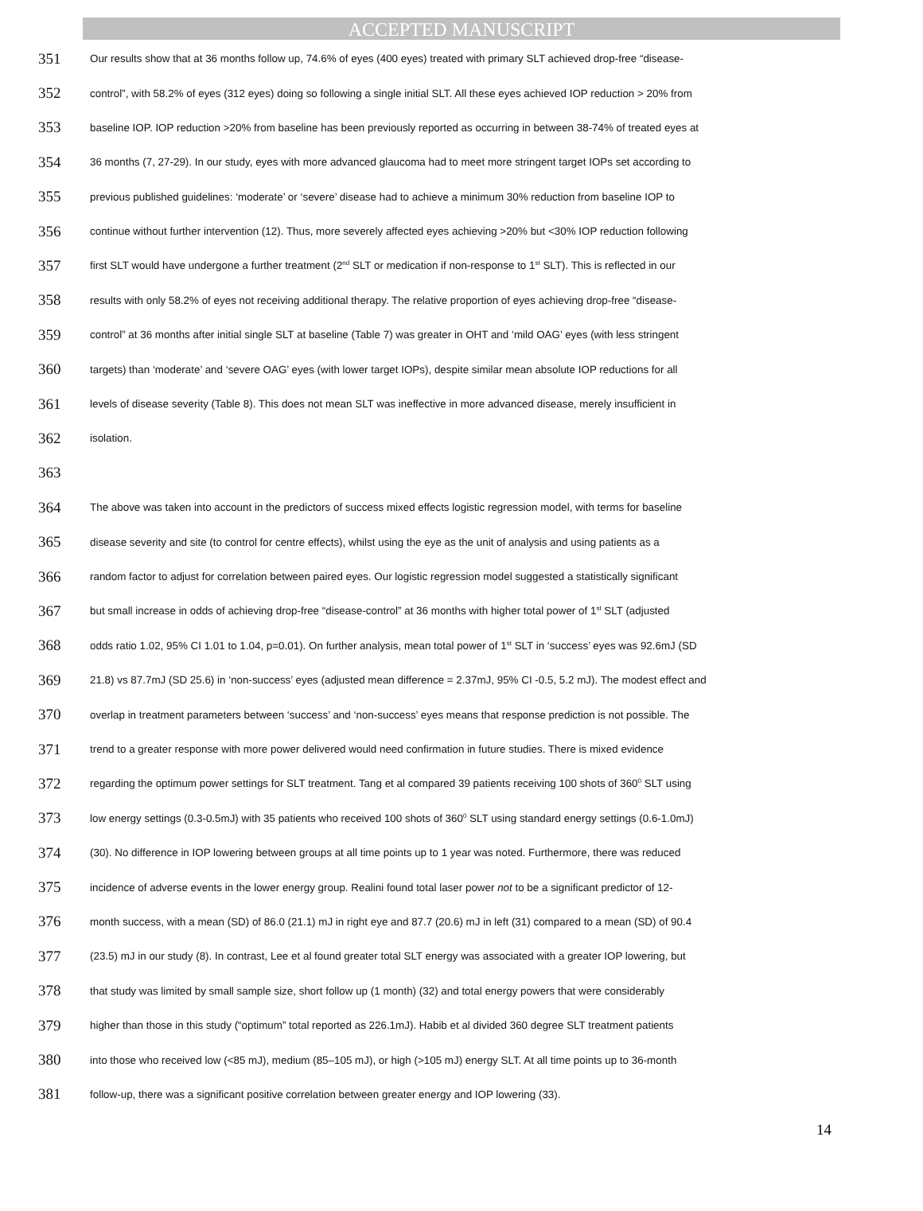ACCEPTED MANUSCRIPT
351 Our results show that at 36 months follow up, 74.6% of eyes (400 eyes) treated with primary SLT achieved drop-free “disease-
352 control”, with 58.2% of eyes (312 eyes) doing so following a single initial SLT. All these eyes achieved IOP reduction > 20% from
353 baseline IOP. IOP reduction >20% from baseline has been previously reported as occurring in between 38-74% of treated eyes at
354 36 months (7, 27-29). In our study, eyes with more advanced glaucoma had to meet more stringent target IOPs set according to
355 previous published guidelines: ‘moderate’ or ‘severe’ disease had to achieve a minimum 30% reduction from baseline IOP to
356 continue without further intervention (12). Thus, more severely affected eyes achieving >20% but <30% IOP reduction following
357 first SLT would have undergone a further treatment (2<sup>nd</sup> SLT or medication if non-response to 1<sup>st</sup> SLT). This is reflected in our
358 results with only 58.2% of eyes not receiving additional therapy. The relative proportion of eyes achieving drop-free “disease-
359 control” at 36 months after initial single SLT at baseline (Table 7) was greater in OHT and ‘mild OAG’ eyes (with less stringent
360 targets) than ‘moderate’ and ‘severe OAG’ eyes (with lower target IOPs), despite similar mean absolute IOP reductions for all
361 levels of disease severity (Table 8). This does not mean SLT was ineffective in more advanced disease, merely insufficient in
362 isolation.
363
364 The above was taken into account in the predictors of success mixed effects logistic regression model, with terms for baseline
365 disease severity and site (to control for centre effects), whilst using the eye as the unit of analysis and using patients as a
366 random factor to adjust for correlation between paired eyes. Our logistic regression model suggested a statistically significant
367 but small increase in odds of achieving drop-free “disease-control” at 36 months with higher total power of 1<sup>st</sup> SLT (adjusted
368 odds ratio 1.02, 95% CI 1.01 to 1.04, p=0.01). On further analysis, mean total power of 1<sup>st</sup> SLT in ‘success’ eyes was 92.6mJ (SD
369 21.8) vs 87.7mJ (SD 25.6) in ‘non-success’ eyes (adjusted mean difference = 2.37mJ, 95% CI -0.5, 5.2 mJ). The modest effect and
370 overlap in treatment parameters between ‘success’ and ‘non-success’ eyes means that response prediction is not possible. The
371 trend to a greater response with more power delivered would need confirmation in future studies. There is mixed evidence
372 regarding the optimum power settings for SLT treatment. Tang et al compared 39 patients receiving 100 shots of 360<sup>0</sup> SLT using
373 low energy settings (0.3-0.5mJ) with 35 patients who received 100 shots of 360<sup>0</sup> SLT using standard energy settings (0.6-1.0mJ)
374 (30). No difference in IOP lowering between groups at all time points up to 1 year was noted. Furthermore, there was reduced
375 incidence of adverse events in the lower energy group. Realini found total laser power not to be a significant predictor of 12-
376 month success, with a mean (SD) of 86.0 (21.1) mJ in right eye and 87.7 (20.6) mJ in left (31) compared to a mean (SD) of 90.4
377 (23.5) mJ in our study (8). In contrast, Lee et al found greater total SLT energy was associated with a greater IOP lowering, but
378 that study was limited by small sample size, short follow up (1 month) (32) and total energy powers that were considerably
379 higher than those in this study (“optimum” total reported as 226.1mJ). Habib et al divided 360 degree SLT treatment patients
380 into those who received low (<85 mJ), medium (85–105 mJ), or high (>105 mJ) energy SLT. At all time points up to 36-month
381 follow-up, there was a significant positive correlation between greater energy and IOP lowering (33).
14